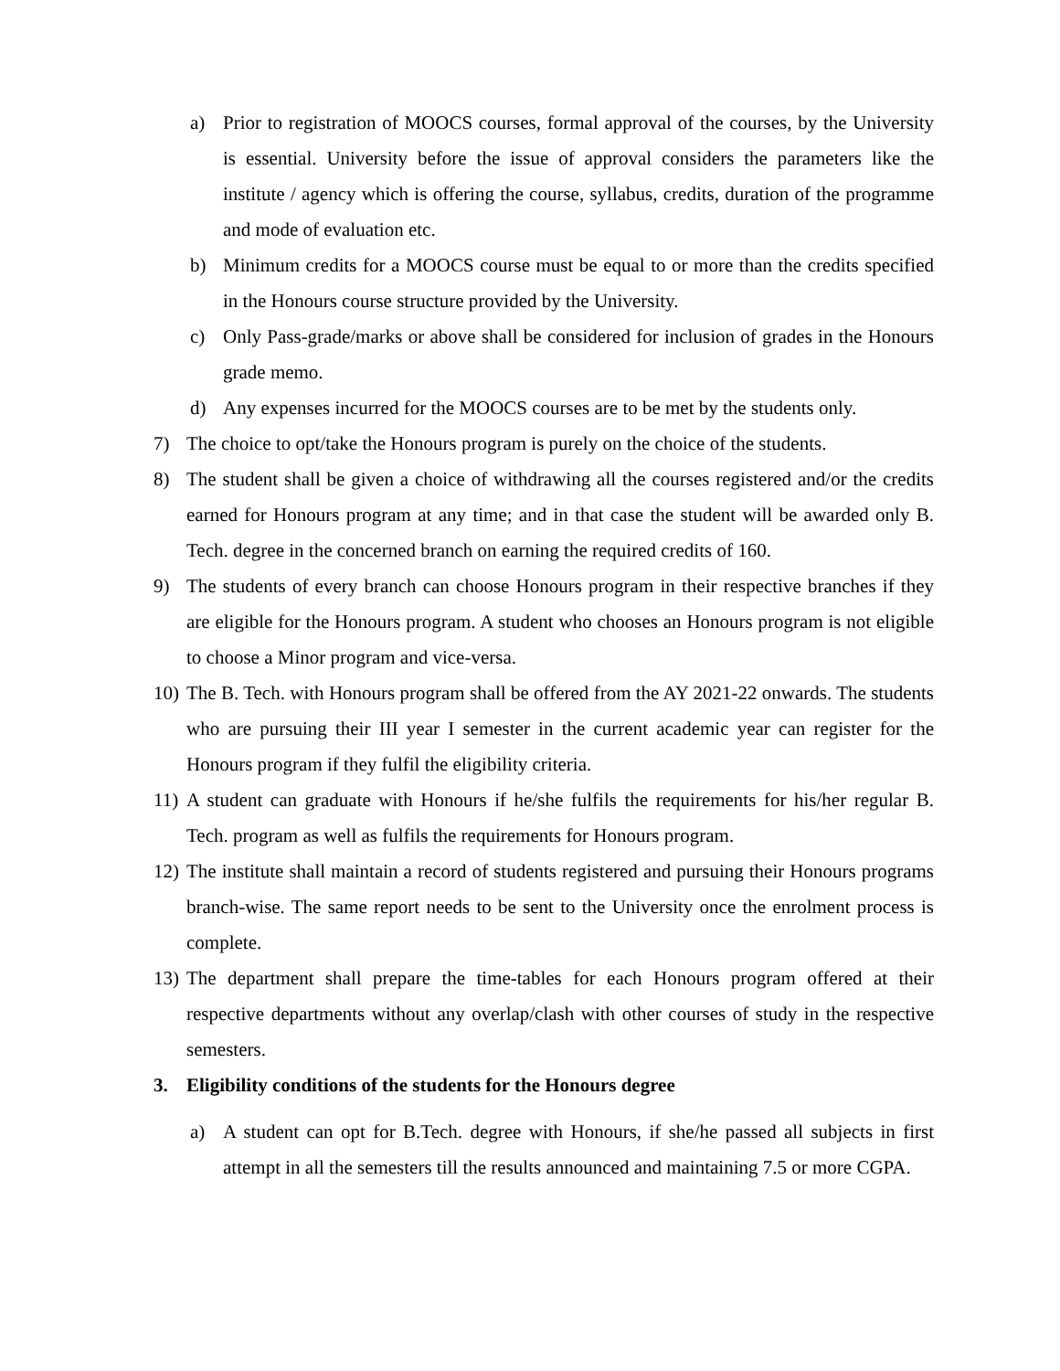a) Prior to registration of MOOCS courses, formal approval of the courses, by the University is essential. University before the issue of approval considers the parameters like the institute / agency which is offering the course, syllabus, credits, duration of the programme and mode of evaluation etc.
b) Minimum credits for a MOOCS course must be equal to or more than the credits specified in the Honours course structure provided by the University.
c) Only Pass-grade/marks or above shall be considered for inclusion of grades in the Honours grade memo.
d) Any expenses incurred for the MOOCS courses are to be met by the students only.
7) The choice to opt/take the Honours program is purely on the choice of the students.
8) The student shall be given a choice of withdrawing all the courses registered and/or the credits earned for Honours program at any time; and in that case the student will be awarded only B. Tech. degree in the concerned branch on earning the required credits of 160.
9) The students of every branch can choose Honours program in their respective branches if they are eligible for the Honours program. A student who chooses an Honours program is not eligible to choose a Minor program and vice-versa.
10) The B. Tech. with Honours program shall be offered from the AY 2021-22 onwards. The students who are pursuing their III year I semester in the current academic year can register for the Honours program if they fulfil the eligibility criteria.
11) A student can graduate with Honours if he/she fulfils the requirements for his/her regular B. Tech. program as well as fulfils the requirements for Honours program.
12) The institute shall maintain a record of students registered and pursuing their Honours programs branch-wise. The same report needs to be sent to the University once the enrolment process is complete.
13) The department shall prepare the time-tables for each Honours program offered at their respective departments without any overlap/clash with other courses of study in the respective semesters.
3. Eligibility conditions of the students for the Honours degree
a) A student can opt for B.Tech. degree with Honours, if she/he passed all subjects in first attempt in all the semesters till the results announced and maintaining 7.5 or more CGPA.